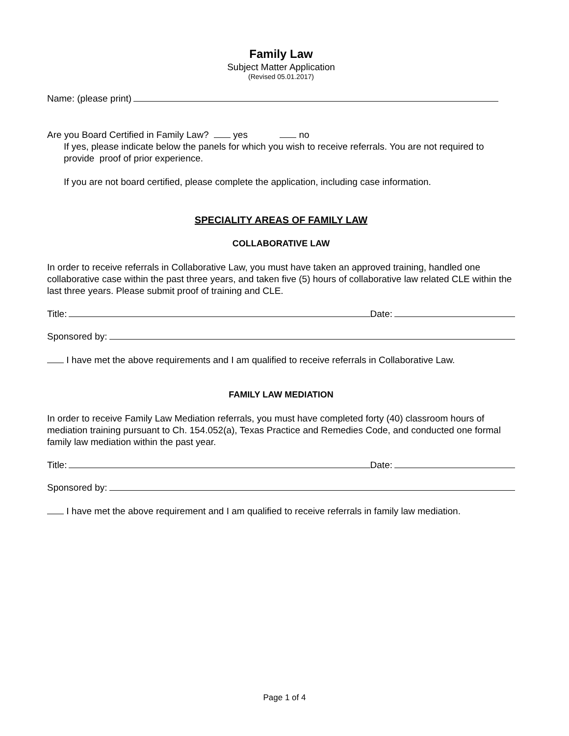Family Law
Subject Matter Application
(Revised 05.01.2017)
Name: (please print)
Are you Board Certified in Family Law? yes no
If yes, please indicate below the panels for which you wish to receive referrals. You are not required to provide proof of prior experience.
If you are not board certified, please complete the application, including case information.
SPECIALITY AREAS OF FAMILY LAW
COLLABORATIVE LAW
In order to receive referrals in Collaborative Law, you must have taken an approved training, handled one collaborative case within the past three years, and taken five (5) hours of collaborative law related CLE within the last three years. Please submit proof of training and CLE.
Title: Date:
Sponsored by:
I have met the above requirements and I am qualified to receive referrals in Collaborative Law.
FAMILY LAW MEDIATION
In order to receive Family Law Mediation referrals, you must have completed forty (40) classroom hours of mediation training pursuant to Ch. 154.052(a), Texas Practice and Remedies Code, and conducted one formal family law mediation within the past year.
Title: Date:
Sponsored by:
I have met the above requirement and I am qualified to receive referrals in family law mediation.
Page 1 of 4